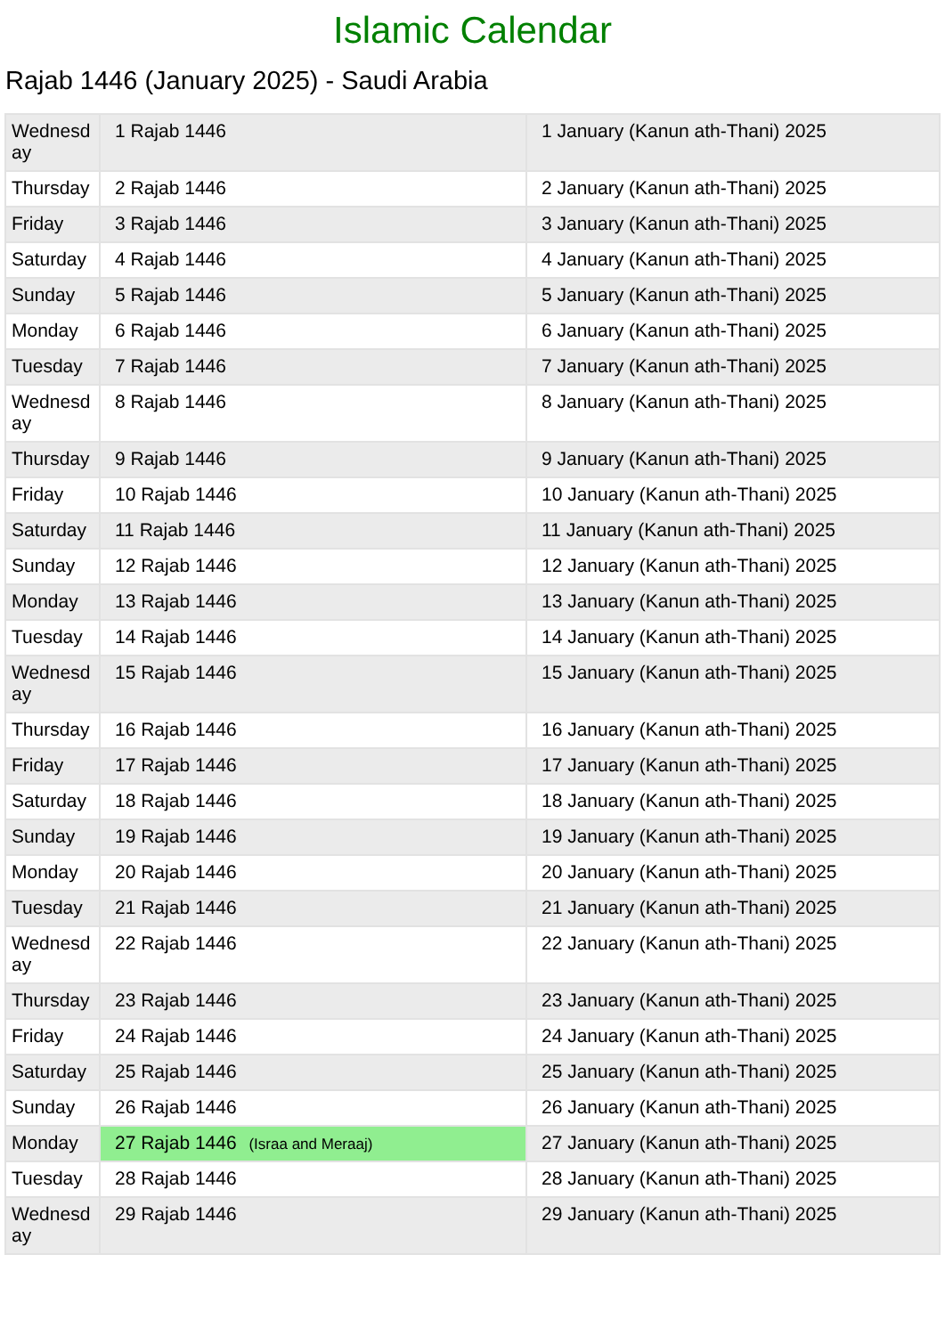Islamic Calendar
Rajab 1446 (January 2025) - Saudi Arabia
| Wednesday | 1 Rajab 1446 | 1 January (Kanun ath-Thani) 2025 |
| Thursday | 2 Rajab 1446 | 2 January (Kanun ath-Thani) 2025 |
| Friday | 3 Rajab 1446 | 3 January (Kanun ath-Thani) 2025 |
| Saturday | 4 Rajab 1446 | 4 January (Kanun ath-Thani) 2025 |
| Sunday | 5 Rajab 1446 | 5 January (Kanun ath-Thani) 2025 |
| Monday | 6 Rajab 1446 | 6 January (Kanun ath-Thani) 2025 |
| Tuesday | 7 Rajab 1446 | 7 January (Kanun ath-Thani) 2025 |
| Wednesday | 8 Rajab 1446 | 8 January (Kanun ath-Thani) 2025 |
| Thursday | 9 Rajab 1446 | 9 January (Kanun ath-Thani) 2025 |
| Friday | 10 Rajab 1446 | 10 January (Kanun ath-Thani) 2025 |
| Saturday | 11 Rajab 1446 | 11 January (Kanun ath-Thani) 2025 |
| Sunday | 12 Rajab 1446 | 12 January (Kanun ath-Thani) 2025 |
| Monday | 13 Rajab 1446 | 13 January (Kanun ath-Thani) 2025 |
| Tuesday | 14 Rajab 1446 | 14 January (Kanun ath-Thani) 2025 |
| Wednesday | 15 Rajab 1446 | 15 January (Kanun ath-Thani) 2025 |
| Thursday | 16 Rajab 1446 | 16 January (Kanun ath-Thani) 2025 |
| Friday | 17 Rajab 1446 | 17 January (Kanun ath-Thani) 2025 |
| Saturday | 18 Rajab 1446 | 18 January (Kanun ath-Thani) 2025 |
| Sunday | 19 Rajab 1446 | 19 January (Kanun ath-Thani) 2025 |
| Monday | 20 Rajab 1446 | 20 January (Kanun ath-Thani) 2025 |
| Tuesday | 21 Rajab 1446 | 21 January (Kanun ath-Thani) 2025 |
| Wednesday | 22 Rajab 1446 | 22 January (Kanun ath-Thani) 2025 |
| Thursday | 23 Rajab 1446 | 23 January (Kanun ath-Thani) 2025 |
| Friday | 24 Rajab 1446 | 24 January (Kanun ath-Thani) 2025 |
| Saturday | 25 Rajab 1446 | 25 January (Kanun ath-Thani) 2025 |
| Sunday | 26 Rajab 1446 | 26 January (Kanun ath-Thani) 2025 |
| Monday | 27 Rajab 1446 (Israa and Meraaj) | 27 January (Kanun ath-Thani) 2025 |
| Tuesday | 28 Rajab 1446 | 28 January (Kanun ath-Thani) 2025 |
| Wednesday | 29 Rajab 1446 | 29 January (Kanun ath-Thani) 2025 |